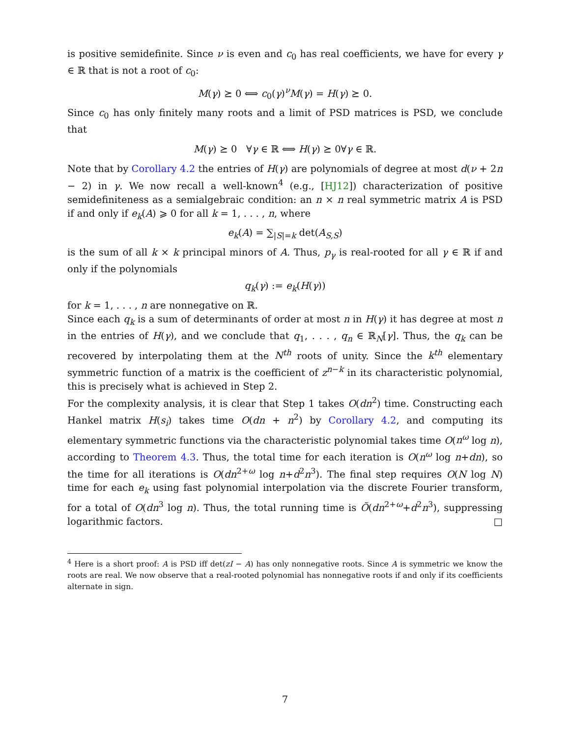is positive semidefinite. Since ν is even and c<sub>0</sub> has real coefficients, we have for every γ ∈ ℝ that is not a root of c<sub>0</sub>:
M(γ) ⪰ 0 ⟺ c<sub>0</sub>(γ)<sup>ν</sup>M(γ) = H(γ) ⪰ 0.
Since c<sub>0</sub> has only finitely many roots and a limit of PSD matrices is PSD, we conclude that
M(γ) ⪰ 0 ∀γ ∈ ℝ ⟺ H(γ) ⪰ 0∀γ ∈ ℝ.
Note that by Corollary 4.2 the entries of H(γ) are polynomials of degree at most d(ν + 2n − 2) in γ. We now recall a well-known<sup>4</sup> (e.g., [HJ12]) characterization of positive semidefiniteness as a semialgebraic condition: an n × n real symmetric matrix A is PSD if and only if e<sub>k</sub>(A) ⩾ 0 for all k = 1, . . . , n, where
e<sub>k</sub>(A) = ∑<sub>|S|=k</sub> det(A<sub>S,S</sub>)
is the sum of all k × k principal minors of A. Thus, p<sub>γ</sub> is real-rooted for all γ ∈ ℝ if and only if the polynomials
q<sub>k</sub>(γ) := e<sub>k</sub>(H(γ))
for k = 1, . . . , n are nonnegative on ℝ.
Since each q<sub>k</sub> is a sum of determinants of order at most n in H(γ) it has degree at most n in the entries of H(γ), and we conclude that q<sub>1</sub>, . . . , q<sub>n</sub> ∈ ℝ<sub>N</sub>[γ]. Thus, the q<sub>k</sub> can be recovered by interpolating them at the N<sup>th</sup> roots of unity. Since the k<sup>th</sup> elementary symmetric function of a matrix is the coefficient of z<sup>n−k</sup> in its characteristic polynomial, this is precisely what is achieved in Step 2.
For the complexity analysis, it is clear that Step 1 takes O(dn<sup>2</sup>) time. Constructing each Hankel matrix H(s<sub>i</sub>) takes time O(dn + n<sup>2</sup>) by Corollary 4.2, and computing its elementary symmetric functions via the characteristic polynomial takes time O(n<sup>ω</sup> log n), according to Theorem 4.3. Thus, the total time for each iteration is O(n<sup>ω</sup> log n+dn), so the time for all iterations is O(dn<sup>2+ω</sup> log n+d<sup>2</sup>n<sup>3</sup>). The final step requires O(N log N) time for each e<sub>k</sub> using fast polynomial interpolation via the discrete Fourier transform, for a total of O(dn<sup>3</sup> log n). Thus, the total running time is Õ(dn<sup>2+ω</sup>+d<sup>2</sup>n<sup>3</sup>), suppressing logarithmic factors. □
<sup>4</sup> Here is a short proof: A is PSD iff det(zI − A) has only nonnegative roots. Since A is symmetric we know the roots are real. We now observe that a real-rooted polynomial has nonnegative roots if and only if its coefficients alternate in sign.
7